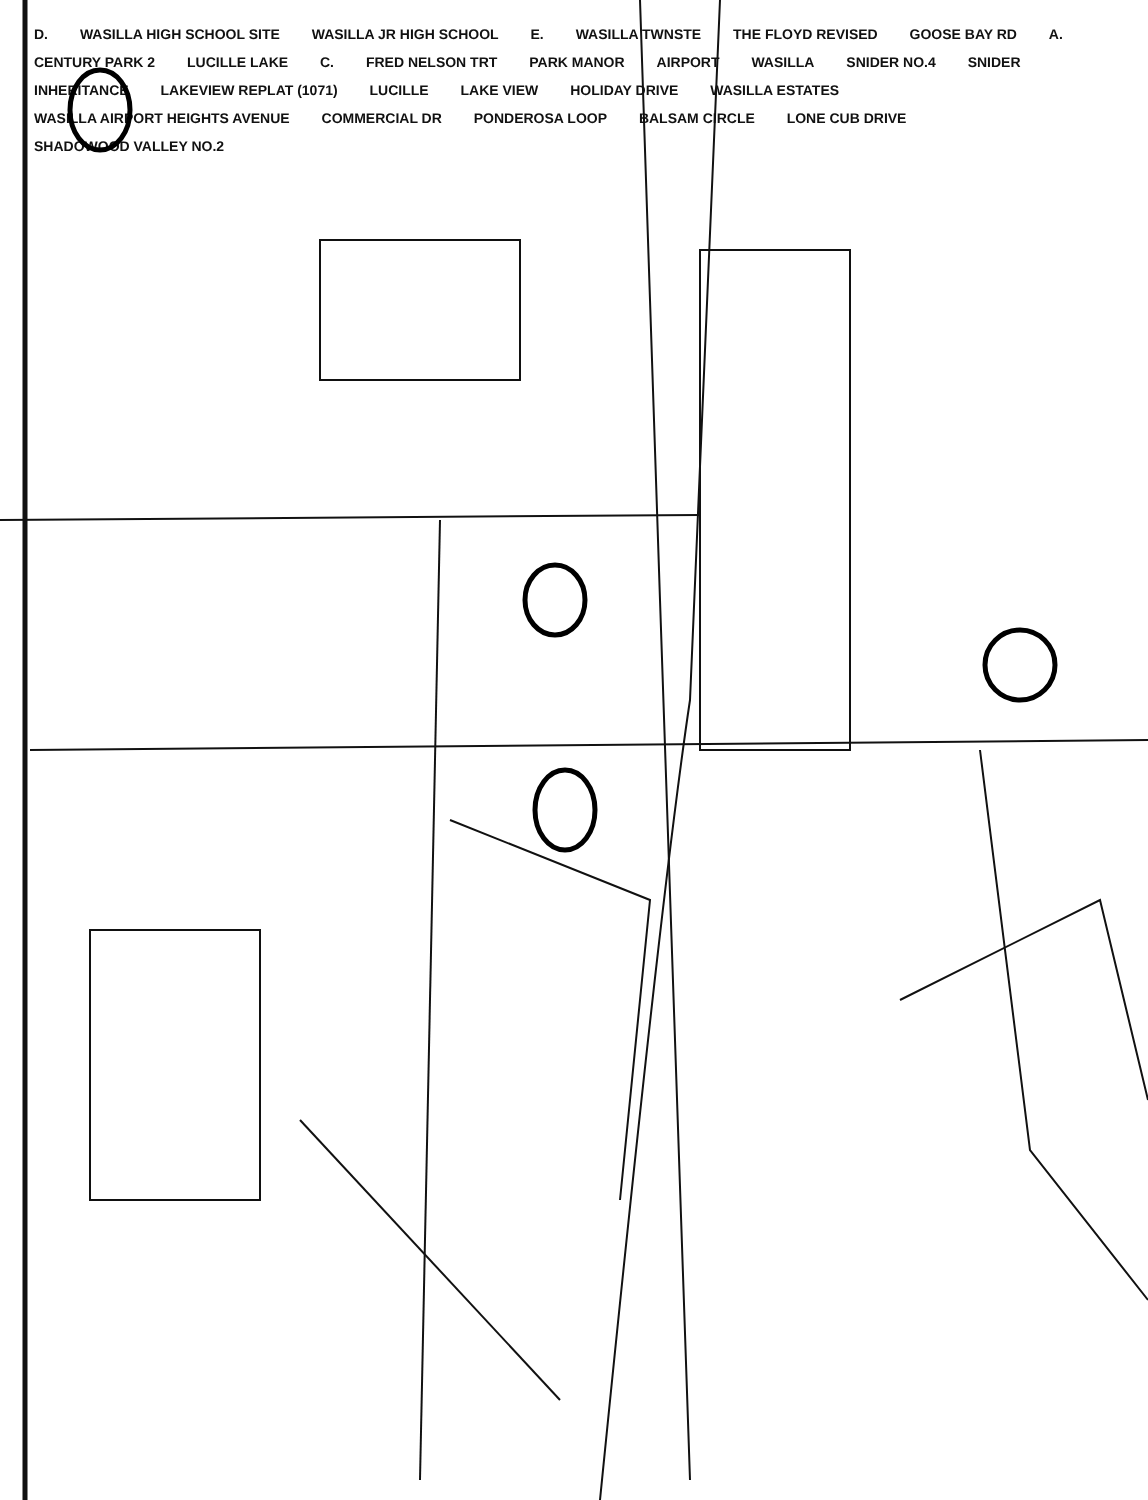D. WASILLA HIGH SCHOOL SITE WASILLA JR HIGH SCHOOL E. WASILLA TWNSTE THE FLOYD REVISED GOOSE BAY RD A. CENTURY PARK 2 LUCILLE LAKE C. FRED NELSON TRT PARK MANOR AIRPORT WASILLA SNIDER NO.4 SNIDER INHERITANCE LAKEVIEW REPLAT (1071) LUCILLE LAKE VIEW HOLIDAY DRIVE WASILLA ESTATES WASILLA AIRPORT HEIGHTS AVENUE COMMERCIAL DR PONDEROSA LOOP BALSAM CIRCLE LONE CUB DRIVE SHADOWOOD VALLEY NO.2